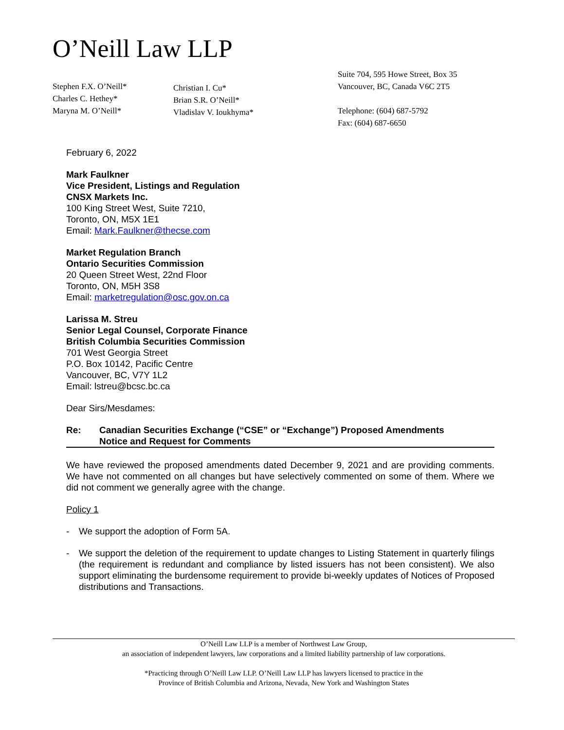O’Neill Law LLP
Stephen F.X. O’Neill*
Charles C. Hethey*
Maryna M. O’Neill*
Christian I. Cu*
Brian S.R. O’Neill*
Vladislav V. Ioukhyma*
Suite 704, 595 Howe Street, Box 35
Vancouver, BC, Canada V6C 2T5
Telephone: (604) 687-5792
Fax: (604) 687-6650
February 6, 2022
Mark Faulkner
Vice President, Listings and Regulation
CNSX Markets Inc.
100 King Street West, Suite 7210,
Toronto, ON, M5X 1E1
Email: Mark.Faulkner@thecse.com
Market Regulation Branch
Ontario Securities Commission
20 Queen Street West, 22nd Floor
Toronto, ON, M5H 3S8
Email: marketregulation@osc.gov.on.ca
Larissa M. Streu
Senior Legal Counsel, Corporate Finance
British Columbia Securities Commission
701 West Georgia Street
P.O. Box 10142, Pacific Centre
Vancouver, BC, V7Y 1L2
Email: lstreu@bcsc.bc.ca
Dear Sirs/Mesdames:
Re: Canadian Securities Exchange (“CSE” or “Exchange”) Proposed Amendments
Notice and Request for Comments
We have reviewed the proposed amendments dated December 9, 2021 and are providing comments. We have not commented on all changes but have selectively commented on some of them. Where we did not comment we generally agree with the change.
Policy 1
- We support the adoption of Form 5A.
- We support the deletion of the requirement to update changes to Listing Statement in quarterly filings (the requirement is redundant and compliance by listed issuers has not been consistent). We also support eliminating the burdensome requirement to provide bi-weekly updates of Notices of Proposed distributions and Transactions.
O’Neill Law LLP is a member of Northwest Law Group,
an association of independent lawyers, law corporations and a limited liability partnership of law corporations.
*Practicing through O’Neill Law LLP. O’Neill Law LLP has lawyers licensed to practice in the
Province of British Columbia and Arizona, Nevada, New York and Washington States